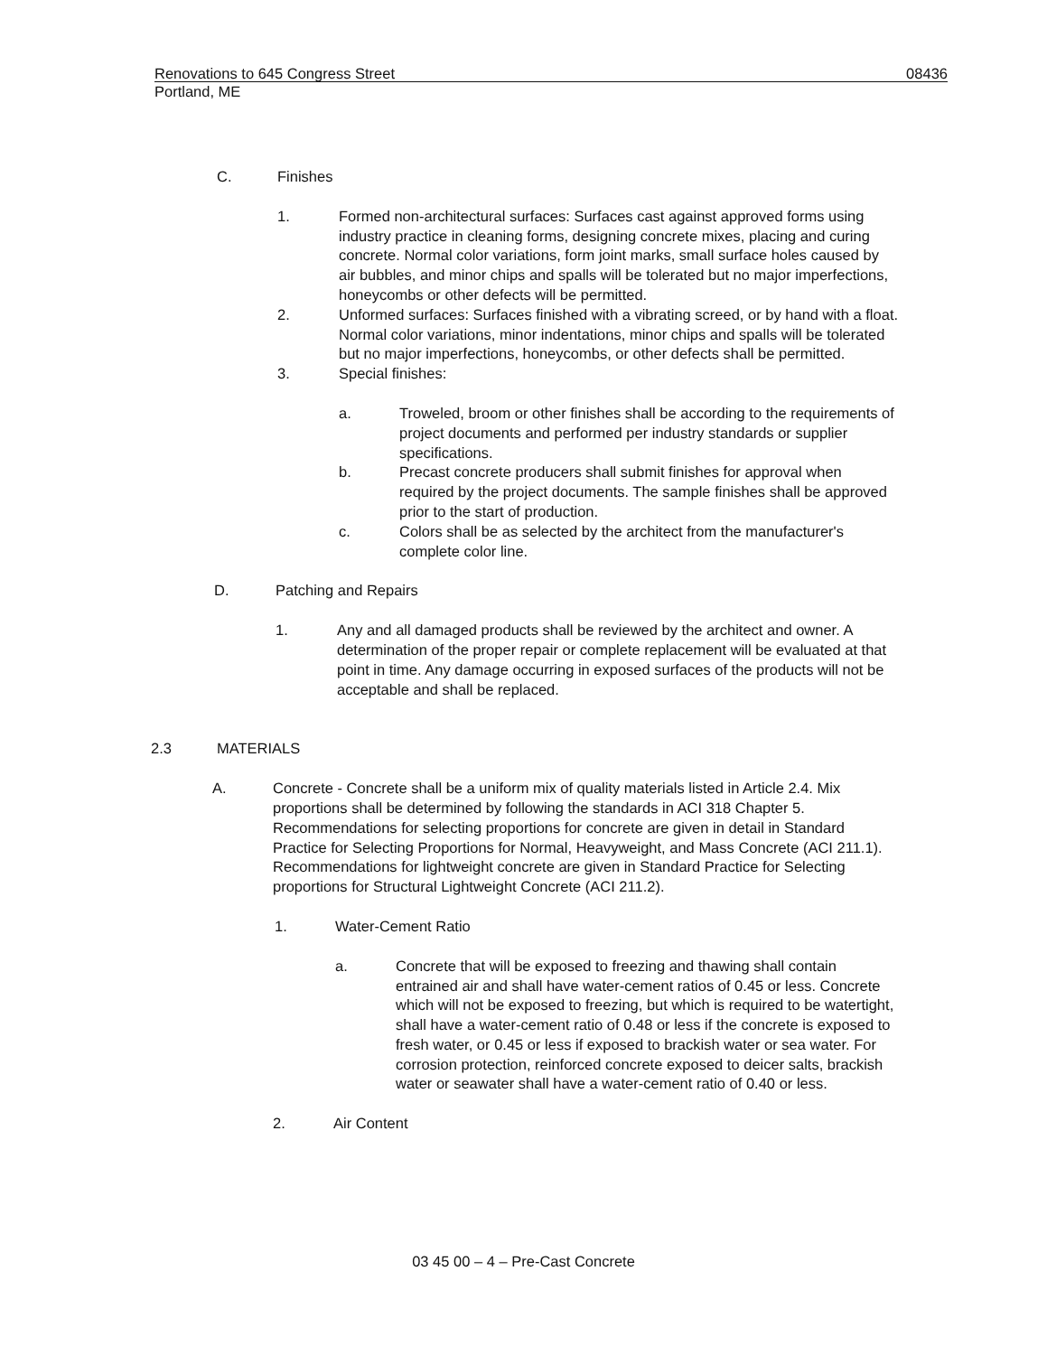Renovations to 645 Congress Street 08436
Portland, ME
C. Finishes
1. Formed non-architectural surfaces: Surfaces cast against approved forms using industry practice in cleaning forms, designing concrete mixes, placing and curing concrete. Normal color variations, form joint marks, small surface holes caused by air bubbles, and minor chips and spalls will be tolerated but no major imperfections, honeycombs or other defects will be permitted.
2. Unformed surfaces: Surfaces finished with a vibrating screed, or by hand with a float. Normal color variations, minor indentations, minor chips and spalls will be tolerated but no major imperfections, honeycombs, or other defects shall be permitted.
3. Special finishes:
a. Troweled, broom or other finishes shall be according to the requirements of project documents and performed per industry standards or supplier specifications.
b. Precast concrete producers shall submit finishes for approval when required by the project documents. The sample finishes shall be approved prior to the start of production.
c. Colors shall be as selected by the architect from the manufacturer's complete color line.
D. Patching and Repairs
1. Any and all damaged products shall be reviewed by the architect and owner. A determination of the proper repair or complete replacement will be evaluated at that point in time. Any damage occurring in exposed surfaces of the products will not be acceptable and shall be replaced.
2.3 MATERIALS
A. Concrete - Concrete shall be a uniform mix of quality materials listed in Article 2.4. Mix proportions shall be determined by following the standards in ACI 318 Chapter 5. Recommendations for selecting proportions for concrete are given in detail in Standard Practice for Selecting Proportions for Normal, Heavyweight, and Mass Concrete (ACI 211.1). Recommendations for lightweight concrete are given in Standard Practice for Selecting proportions for Structural Lightweight Concrete (ACI 211.2).
1. Water-Cement Ratio
a. Concrete that will be exposed to freezing and thawing shall contain entrained air and shall have water-cement ratios of 0.45 or less. Concrete which will not be exposed to freezing, but which is required to be watertight, shall have a water-cement ratio of 0.48 or less if the concrete is exposed to fresh water, or 0.45 or less if exposed to brackish water or sea water. For corrosion protection, reinforced concrete exposed to deicer salts, brackish water or seawater shall have a water-cement ratio of 0.40 or less.
2. Air Content
03 45 00 – 4 – Pre-Cast Concrete